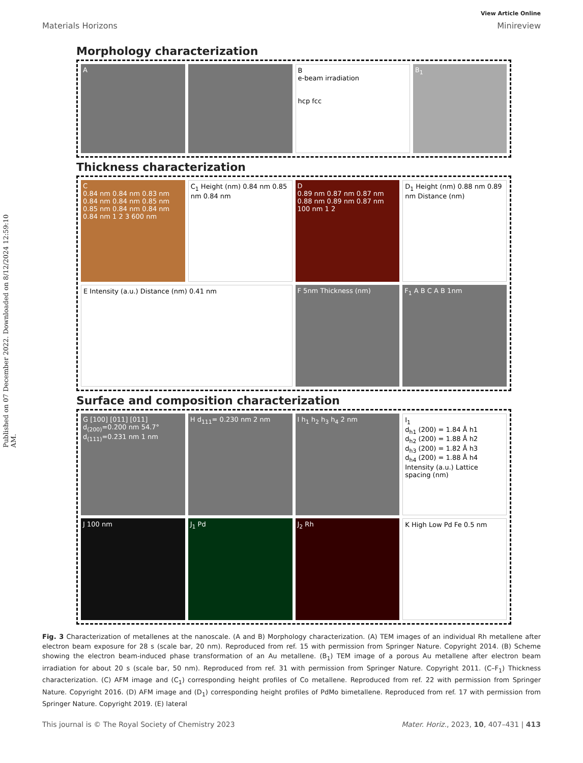Published on 07 December 2022. Downloaded on 8/12/2024 12:59:10 AM.
View Article Online
Materials Horizons Minireview
Morphology characterization
A
B
e-beam irradiation
hcp fcc
B<sub>1</sub>
Thickness characterization
C
0.84 nm 0.84 nm 0.83 nm 0.84 nm 0.84 nm 0.85 nm 0.85 nm 0.84 nm 0.84 nm 0.84 nm 1 2 3 600 nm
C<sub>1</sub> Height (nm) 0.84 nm 0.85 nm 0.84 nm
D
0.89 nm 0.87 nm 0.87 nm 0.88 nm 0.89 nm 0.87 nm 100 nm 1 2
D<sub>1</sub> Height (nm) 0.88 nm 0.89 nm Distance (nm)
E Intensity (a.u.) Distance (nm) 0.41 nm
F 5nm Thickness (nm)
F<sub>1</sub> A B C A B 1nm
Surface and composition characterization
G [100] [011] [011] d<sub>(200)</sub>=0.200 nm 54.7° d<sub>(111)</sub>=0.231 nm 1 nm
H d<sub>111</sub>= 0.230 nm 2 nm
I h<sub>1</sub> h<sub>2</sub> h<sub>3</sub> h<sub>4</sub> 2 nm
I<sub>1</sub>
d<sub>h1</sub> (200) = 1.84 Å h1
d<sub>h2</sub> (200) = 1.88 Å h2
d<sub>h3</sub> (200) = 1.82 Å h3
d<sub>h4</sub> (200) = 1.88 Å h4
Intensity (a.u.) Lattice spacing (nm)
J 100 nm
J<sub>1</sub> Pd
J<sub>2</sub> Rh
K High Low Pd Fe 0.5 nm
Fig. 3 Characterization of metallenes at the nanoscale. (A and B) Morphology characterization. (A) TEM images of an individual Rh metallene after electron beam exposure for 28 s (scale bar, 20 nm). Reproduced from ref. 15 with permission from Springer Nature. Copyright 2014. (B) Scheme showing the electron beam-induced phase transformation of an Au metallene. (B<sub>1</sub>) TEM image of a porous Au metallene after electron beam irradiation for about 20 s (scale bar, 50 nm). Reproduced from ref. 31 with permission from Springer Nature. Copyright 2011. (C–F<sub>1</sub>) Thickness characterization. (C) AFM image and (C<sub>1</sub>) corresponding height profiles of Co metallene. Reproduced from ref. 22 with permission from Springer Nature. Copyright 2016. (D) AFM image and (D<sub>1</sub>) corresponding height profiles of PdMo bimetallene. Reproduced from ref. 17 with permission from Springer Nature. Copyright 2019. (E) lateral
This journal is © The Royal Society of Chemistry 2023 Mater. Horiz., 2023, 10, 407–431 | 413